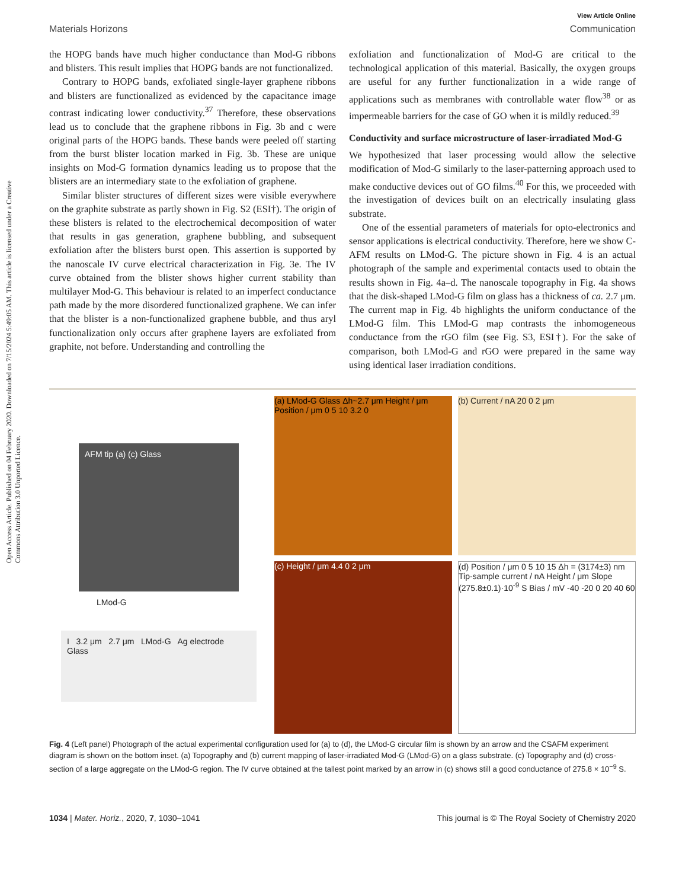Open Access Article. Published on 04 February 2020. Downloaded on 7/15/2024 5:49:05 AM. This article is licensed under a Creative Commons Attribution 3.0 Unported Licence.
View Article Online
Materials Horizons Communication
the HOPG bands have much higher conductance than Mod-G ribbons and blisters. This result implies that HOPG bands are not functionalized.
Contrary to HOPG bands, exfoliated single-layer graphene ribbons and blisters are functionalized as evidenced by the capacitance image contrast indicating lower conductivity.<sup>37</sup> Therefore, these observations lead us to conclude that the graphene ribbons in Fig. 3b and c were original parts of the HOPG bands. These bands were peeled off starting from the burst blister location marked in Fig. 3b. These are unique insights on Mod-G formation dynamics leading us to propose that the blisters are an intermediary state to the exfoliation of graphene.
Similar blister structures of different sizes were visible everywhere on the graphite substrate as partly shown in Fig. S2 (ESI†). The origin of these blisters is related to the electrochemical decomposition of water that results in gas generation, graphene bubbling, and subsequent exfoliation after the blisters burst open. This assertion is supported by the nanoscale IV curve electrical characterization in Fig. 3e. The IV curve obtained from the blister shows higher current stability than multilayer Mod-G. This behaviour is related to an imperfect conductance path made by the more disordered functionalized graphene. We can infer that the blister is a non-functionalized graphene bubble, and thus aryl functionalization only occurs after graphene layers are exfoliated from graphite, not before. Understanding and controlling the
exfoliation and functionalization of Mod-G are critical to the technological application of this material. Basically, the oxygen groups are useful for any further functionalization in a wide range of applications such as membranes with controllable water flow<sup>38</sup> or as impermeable barriers for the case of GO when it is mildly reduced.<sup>39</sup>
Conductivity and surface microstructure of laser-irradiated Mod-G
We hypothesized that laser processing would allow the selective modification of Mod-G similarly to the laser-patterning approach used to make conductive devices out of GO films.<sup>40</sup> For this, we proceeded with the investigation of devices built on an electrically insulating glass substrate.
One of the essential parameters of materials for opto-electronics and sensor applications is electrical conductivity. Therefore, here we show C-AFM results on LMod-G. The picture shown in Fig. 4 is an actual photograph of the sample and experimental contacts used to obtain the results shown in Fig. 4a–d. The nanoscale topography in Fig. 4a shows that the disk-shaped LMod-G film on glass has a thickness of ca. 2.7 μm. The current map in Fig. 4b highlights the uniform conductance of the LMod-G film. This LMod-G map contrasts the inhomogeneous conductance from the rGO film (see Fig. S3, ESI†). For the sake of comparison, both LMod-G and rGO were prepared in the same way using identical laser irradiation conditions.
AFM tip (a) (c) Glass
LMod-G
I 3.2 μm 2.7 μm LMod-G Ag electrode Glass
(a) LMod-G Glass Δh~2.7 μm Height / μm Position / μm 0 5 10 3.2 0
(b) Current / nA 20 0 2 μm
(c) Height / μm 4.4 0 2 μm
(d) Position / μm 0 5 10 15 Δh = (3174±3) nm Tip-sample current / nA Height / μm Slope (275.8±0.1)·10<sup>-9</sup> S Bias / mV -40 -20 0 20 40 60
Fig. 4 (Left panel) Photograph of the actual experimental configuration used for (a) to (d), the LMod-G circular film is shown by an arrow and the CSAFM experiment diagram is shown on the bottom inset. (a) Topography and (b) current mapping of laser-irradiated Mod-G (LMod-G) on a glass substrate. (c) Topography and (d) cross-section of a large aggregate on the LMod-G region. The IV curve obtained at the tallest point marked by an arrow in (c) shows still a good conductance of 275.8 × 10<sup>−9</sup> S.
1034 | Mater. Horiz., 2020, 7, 1030–1041 This journal is © The Royal Society of Chemistry 2020